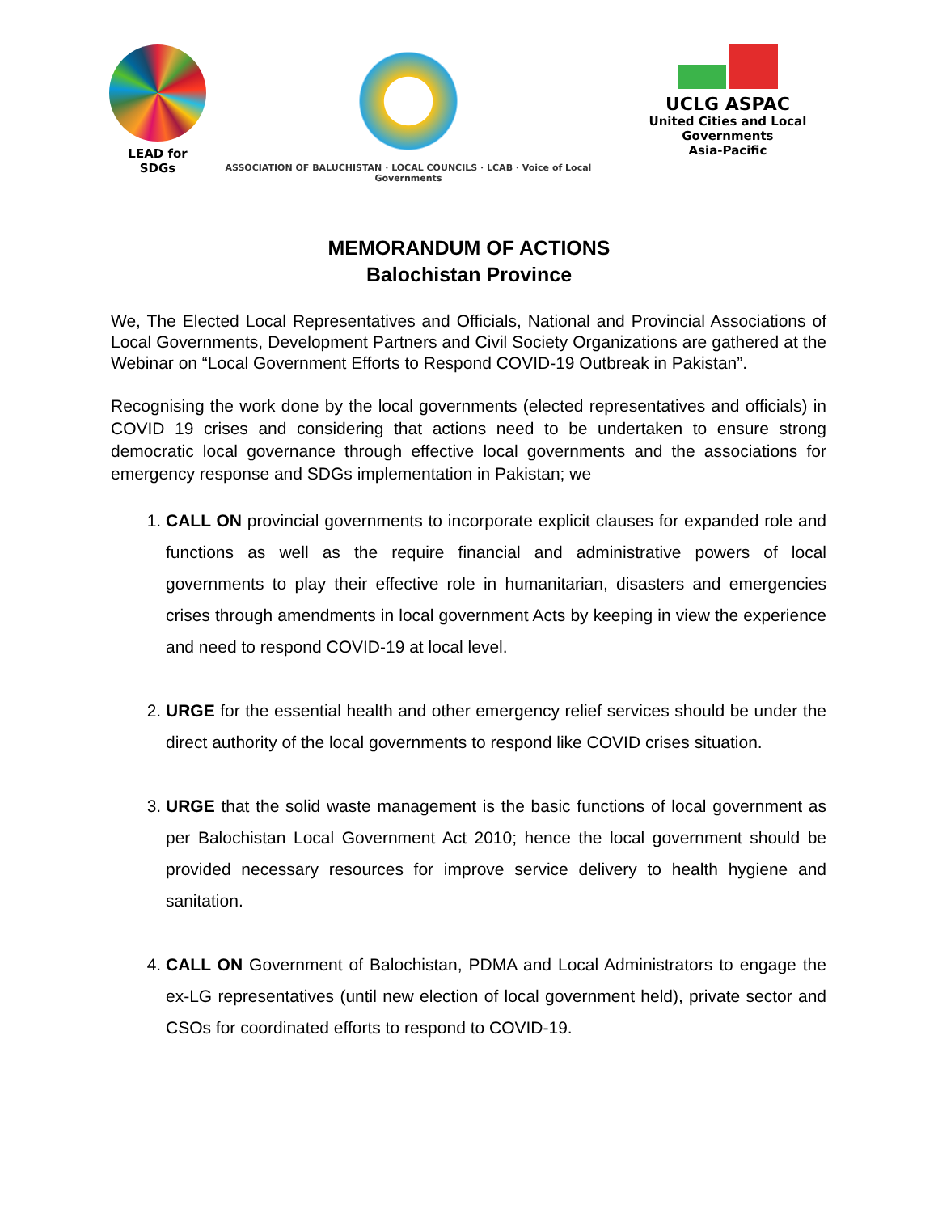LEAD for SDGs
ASSOCIATION OF BALUCHISTAN · LOCAL COUNCILS · LCAB · Voice of Local Governments
UCLG ASPAC
United Cities and Local Governments
Asia-Pacific
MEMORANDUM OF ACTIONS
Balochistan Province
We, The Elected Local Representatives and Officials, National and Provincial Associations of Local Governments, Development Partners and Civil Society Organizations are gathered at the Webinar on “Local Government Efforts to Respond COVID-19 Outbreak in Pakistan”.
Recognising the work done by the local governments (elected representatives and officials) in COVID 19 crises and considering that actions need to be undertaken to ensure strong democratic local governance through effective local governments and the associations for emergency response and SDGs implementation in Pakistan; we
1. CALL ON provincial governments to incorporate explicit clauses for expanded role and functions as well as the require financial and administrative powers of local governments to play their effective role in humanitarian, disasters and emergencies crises through amendments in local government Acts by keeping in view the experience and need to respond COVID-19 at local level.
2. URGE for the essential health and other emergency relief services should be under the direct authority of the local governments to respond like COVID crises situation.
3. URGE that the solid waste management is the basic functions of local government as per Balochistan Local Government Act 2010; hence the local government should be provided necessary resources for improve service delivery to health hygiene and sanitation.
4. CALL ON Government of Balochistan, PDMA and Local Administrators to engage the ex-LG representatives (until new election of local government held), private sector and CSOs for coordinated efforts to respond to COVID-19.